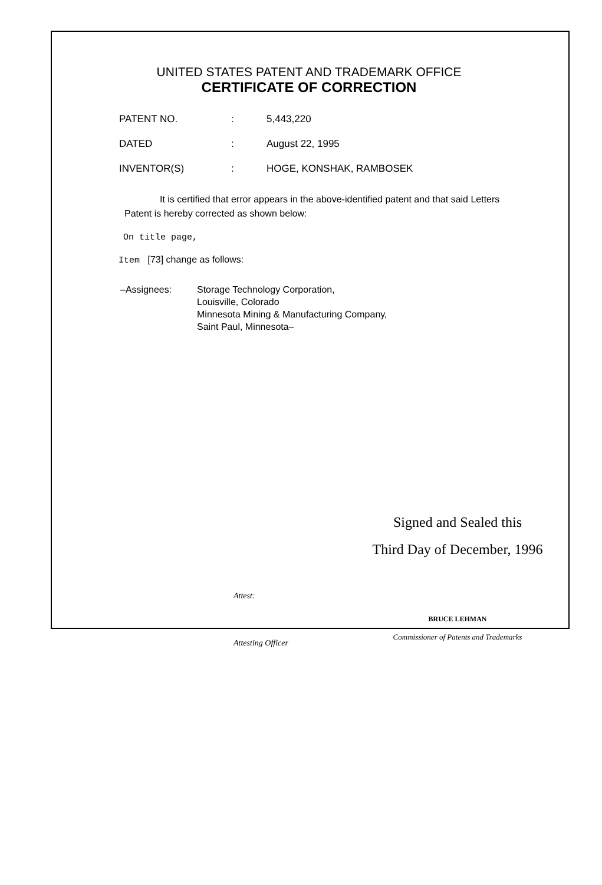UNITED STATES PATENT AND TRADEMARK OFFICE
CERTIFICATE OF CORRECTION
PATENT NO.: 5,443,220
DATED: August 22, 1995
INVENTOR(S): HOGE, KONSHAK, RAMBOSEK
It is certified that error appears in the above-identified patent and that said Letters Patent is hereby corrected as shown below:
On title page,
Item [73] change as follows:
–Assignees: Storage Technology Corporation,
Louisville, Colorado
Minnesota Mining & Manufacturing Company,
Saint Paul, Minnesota–
Signed and Sealed this
Third Day of December, 1996
Attest:
Attesting Officer
BRUCE LEHMAN
Commissioner of Patents and Trademarks